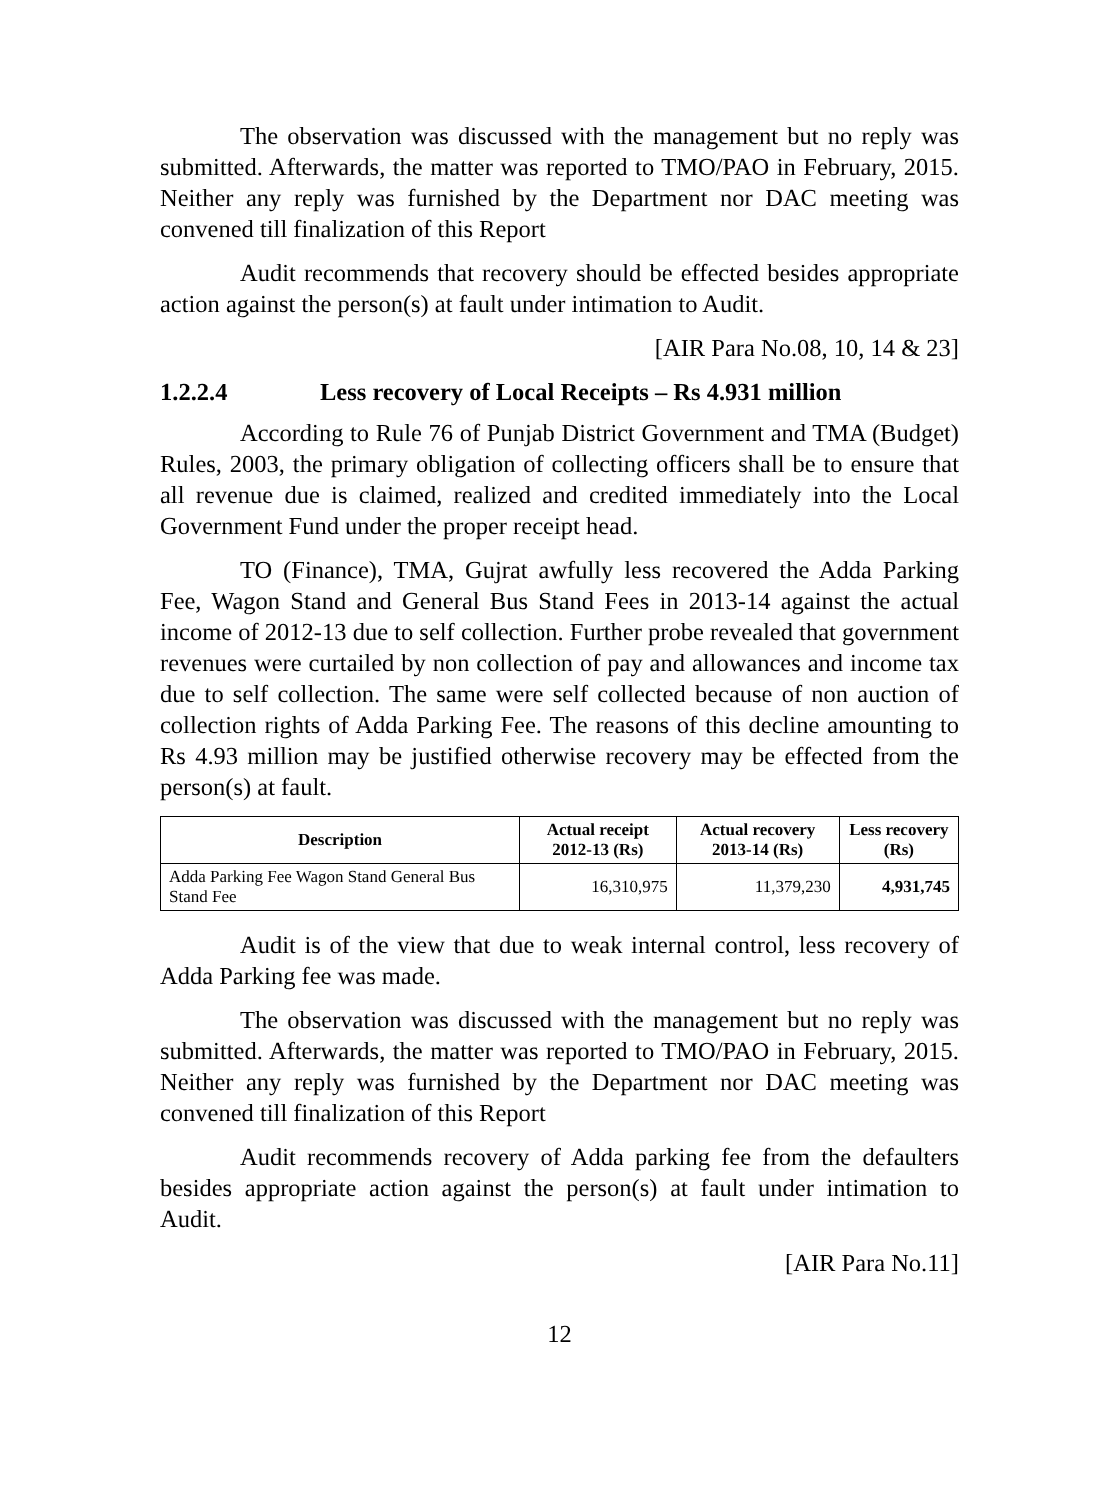The observation was discussed with the management but no reply was submitted. Afterwards, the matter was reported to TMO/PAO in February, 2015. Neither any reply was furnished by the Department nor DAC meeting was convened till finalization of this Report
Audit recommends that recovery should be effected besides appropriate action against the person(s) at fault under intimation to Audit.
[AIR Para No.08, 10, 14 & 23]
1.2.2.4 Less recovery of Local Receipts – Rs 4.931 million
According to Rule 76 of Punjab District Government and TMA (Budget) Rules, 2003, the primary obligation of collecting officers shall be to ensure that all revenue due is claimed, realized and credited immediately into the Local Government Fund under the proper receipt head.
TO (Finance), TMA, Gujrat awfully less recovered the Adda Parking Fee, Wagon Stand and General Bus Stand Fees in 2013-14 against the actual income of 2012-13 due to self collection. Further probe revealed that government revenues were curtailed by non collection of pay and allowances and income tax due to self collection. The same were self collected because of non auction of collection rights of Adda Parking Fee. The reasons of this decline amounting to Rs 4.93 million may be justified otherwise recovery may be effected from the person(s) at fault.
| Description | Actual receipt 2012-13 (Rs) | Actual recovery 2013-14 (Rs) | Less recovery (Rs) |
| --- | --- | --- | --- |
| Adda Parking Fee Wagon Stand General Bus Stand Fee | 16,310,975 | 11,379,230 | 4,931,745 |
Audit is of the view that due to weak internal control, less recovery of Adda Parking fee was made.
The observation was discussed with the management but no reply was submitted. Afterwards, the matter was reported to TMO/PAO in February, 2015. Neither any reply was furnished by the Department nor DAC meeting was convened till finalization of this Report
Audit recommends recovery of Adda parking fee from the defaulters besides appropriate action against the person(s) at fault under intimation to Audit.
[AIR Para No.11]
12